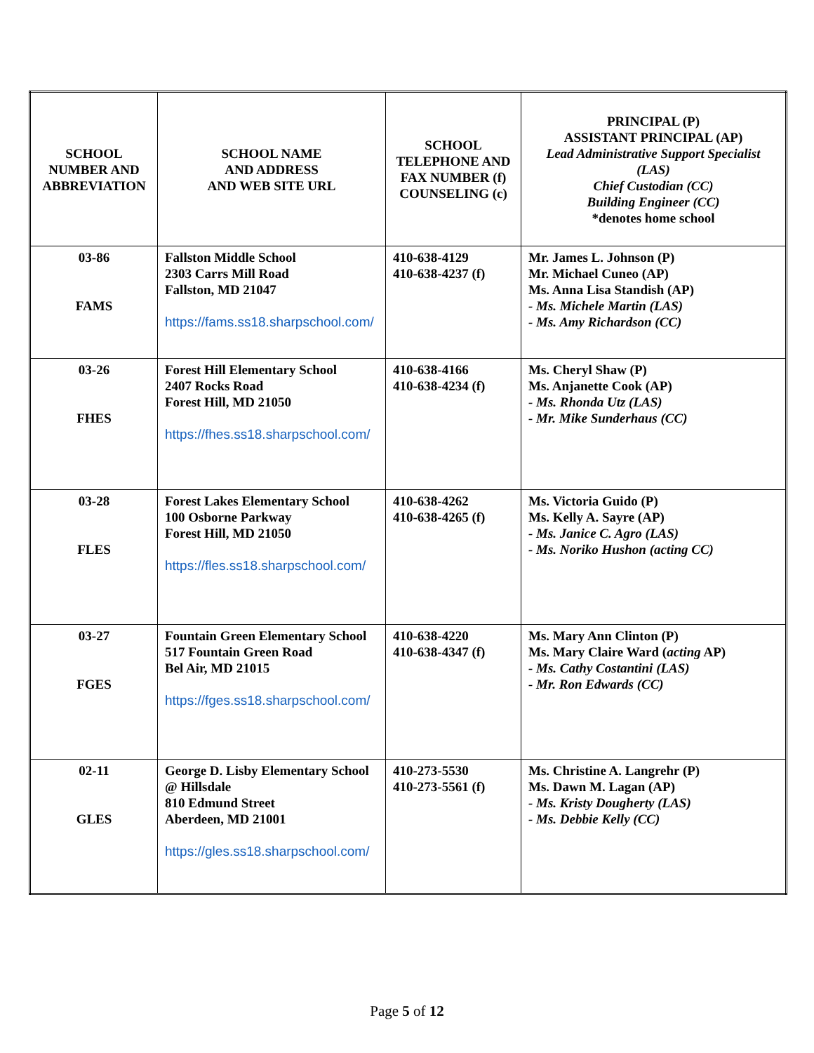| SCHOOL NUMBER AND ABBREVIATION | SCHOOL NAME AND ADDRESS AND WEB SITE URL | SCHOOL TELEPHONE AND FAX NUMBER (f) COUNSELING (c) | PRINCIPAL (P) ASSISTANT PRINCIPAL (AP) Lead Administrative Support Specialist (LAS) Chief Custodian (CC) Building Engineer (CC) *denotes home school |
| --- | --- | --- | --- |
| 03-86 FAMS | Fallston Middle School 2303 Carrs Mill Road Fallston, MD 21047 https://fams.ss18.sharpschool.com/ | 410-638-4129 410-638-4237 (f) | Mr. James L. Johnson (P) Mr. Michael Cuneo (AP) Ms. Anna Lisa Standish (AP) - Ms. Michele Martin (LAS) - Ms. Amy Richardson (CC) |
| 03-26 FHES | Forest Hill Elementary School 2407 Rocks Road Forest Hill, MD 21050 https://fhes.ss18.sharpschool.com/ | 410-638-4166 410-638-4234 (f) | Ms. Cheryl Shaw (P) Ms. Anjanette Cook (AP) - Ms. Rhonda Utz (LAS) - Mr. Mike Sunderhaus (CC) |
| 03-28 FLES | Forest Lakes Elementary School 100 Osborne Parkway Forest Hill, MD 21050 https://fles.ss18.sharpschool.com/ | 410-638-4262 410-638-4265 (f) | Ms. Victoria Guido (P) Ms. Kelly A. Sayre (AP) - Ms. Janice C. Agro (LAS) - Ms. Noriko Hushon (acting CC) |
| 03-27 FGES | Fountain Green Elementary School 517 Fountain Green Road Bel Air, MD 21015 https://fges.ss18.sharpschool.com/ | 410-638-4220 410-638-4347 (f) | Ms. Mary Ann Clinton (P) Ms. Mary Claire Ward ( acting AP) - Ms. Cathy Costantini (LAS) - Mr. Ron Edwards (CC) |
| 02-11 GLES | George D. Lisby Elementary School @ Hillsdale 810 Edmund Street Aberdeen, MD 21001 https://gles.ss18.sharpschool.com/ | 410-273-5530 410-273-5561 (f) | Ms. Christine A. Langrehr (P) Ms. Dawn M. Lagan (AP) - Ms. Kristy Dougherty (LAS) - Ms. Debbie Kelly (CC) |
Page 5 of 12